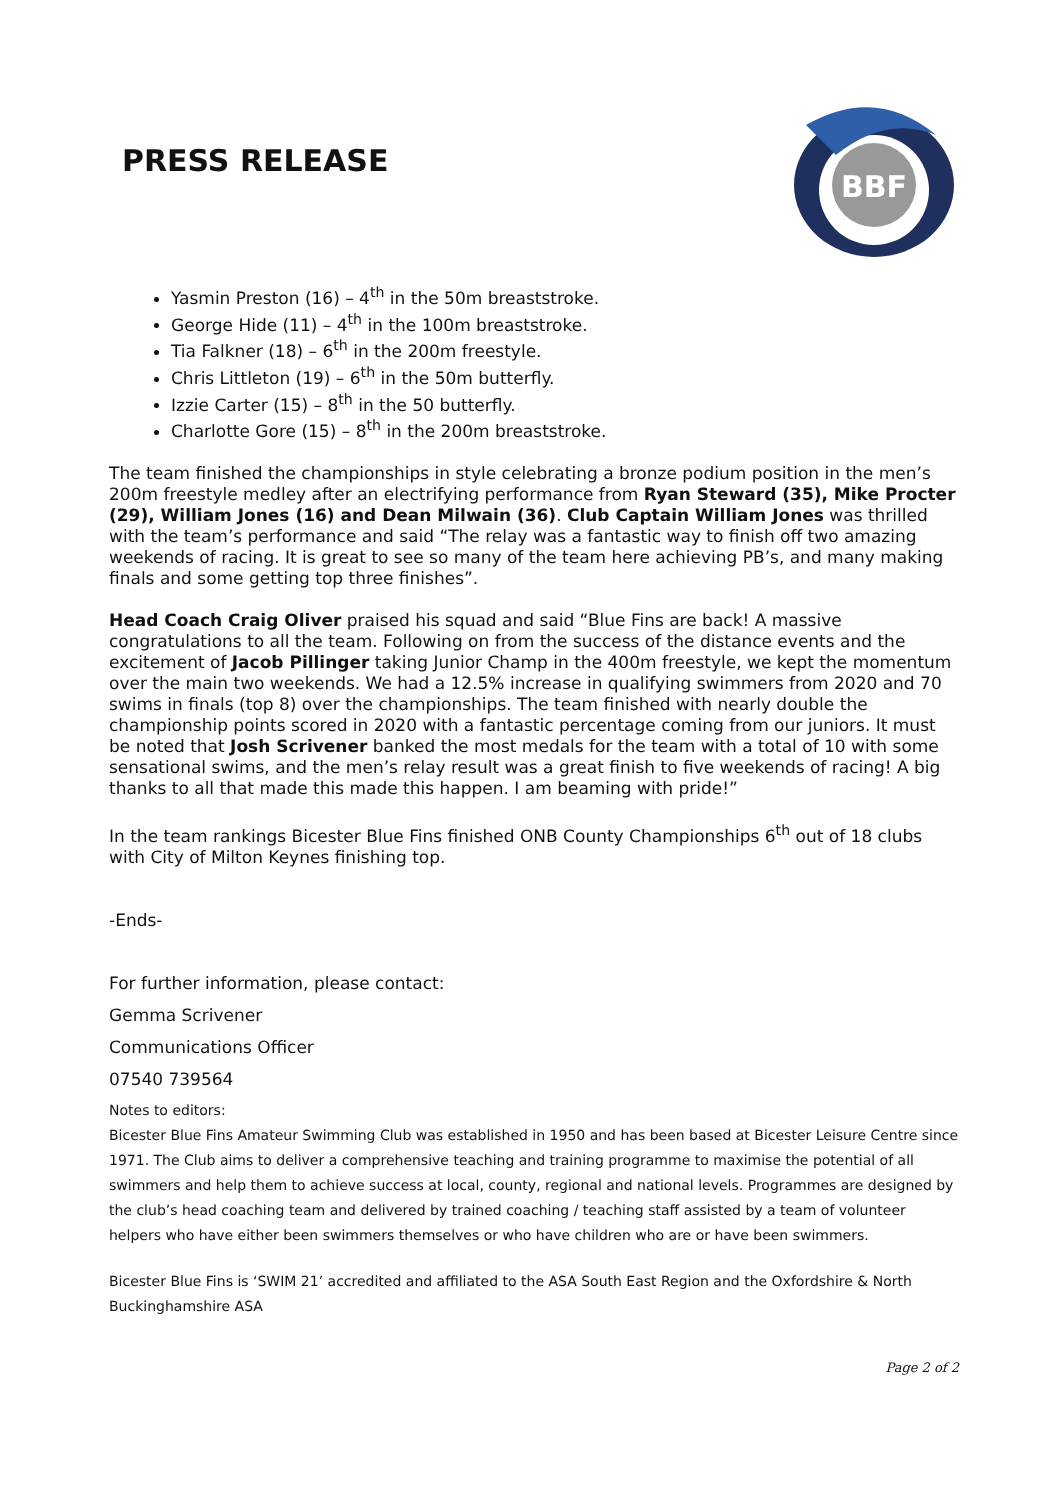PRESS RELEASE
BBF
Yasmin Preston (16) – 4<sup>th</sup> in the 50m breaststroke.
George Hide (11) – 4<sup>th</sup> in the 100m breaststroke.
Tia Falkner (18) – 6<sup>th</sup> in the 200m freestyle.
Chris Littleton (19) – 6<sup>th</sup> in the 50m butterfly.
Izzie Carter (15) – 8<sup>th</sup> in the 50 butterfly.
Charlotte Gore (15) – 8<sup>th</sup> in the 200m breaststroke.
The team finished the championships in style celebrating a bronze podium position in the men’s 200m freestyle medley after an electrifying performance from Ryan Steward (35), Mike Procter (29), William Jones (16) and Dean Milwain (36). Club Captain William Jones was thrilled with the team’s performance and said “The relay was a fantastic way to finish off two amazing weekends of racing. It is great to see so many of the team here achieving PB’s, and many making finals and some getting top three finishes”.
Head Coach Craig Oliver praised his squad and said “Blue Fins are back! A massive congratulations to all the team. Following on from the success of the distance events and the excitement of Jacob Pillinger taking Junior Champ in the 400m freestyle, we kept the momentum over the main two weekends. We had a 12.5% increase in qualifying swimmers from 2020 and 70 swims in finals (top 8) over the championships. The team finished with nearly double the championship points scored in 2020 with a fantastic percentage coming from our juniors. It must be noted that Josh Scrivener banked the most medals for the team with a total of 10 with some sensational swims, and the men’s relay result was a great finish to five weekends of racing! A big thanks to all that made this made this happen. I am beaming with pride!”
In the team rankings Bicester Blue Fins finished ONB County Championships 6<sup>th</sup> out of 18 clubs with City of Milton Keynes finishing top.
-Ends-
For further information, please contact:
Gemma Scrivener
Communications Officer
07540 739564
Notes to editors:
Bicester Blue Fins Amateur Swimming Club was established in 1950 and has been based at Bicester Leisure Centre since 1971. The Club aims to deliver a comprehensive teaching and training programme to maximise the potential of all swimmers and help them to achieve success at local, county, regional and national levels. Programmes are designed by the club’s head coaching team and delivered by trained coaching / teaching staff assisted by a team of volunteer helpers who have either been swimmers themselves or who have children who are or have been swimmers.
Bicester Blue Fins is ‘SWIM 21’ accredited and affiliated to the ASA South East Region and the Oxfordshire & North Buckinghamshire ASA
Page 2 of 2